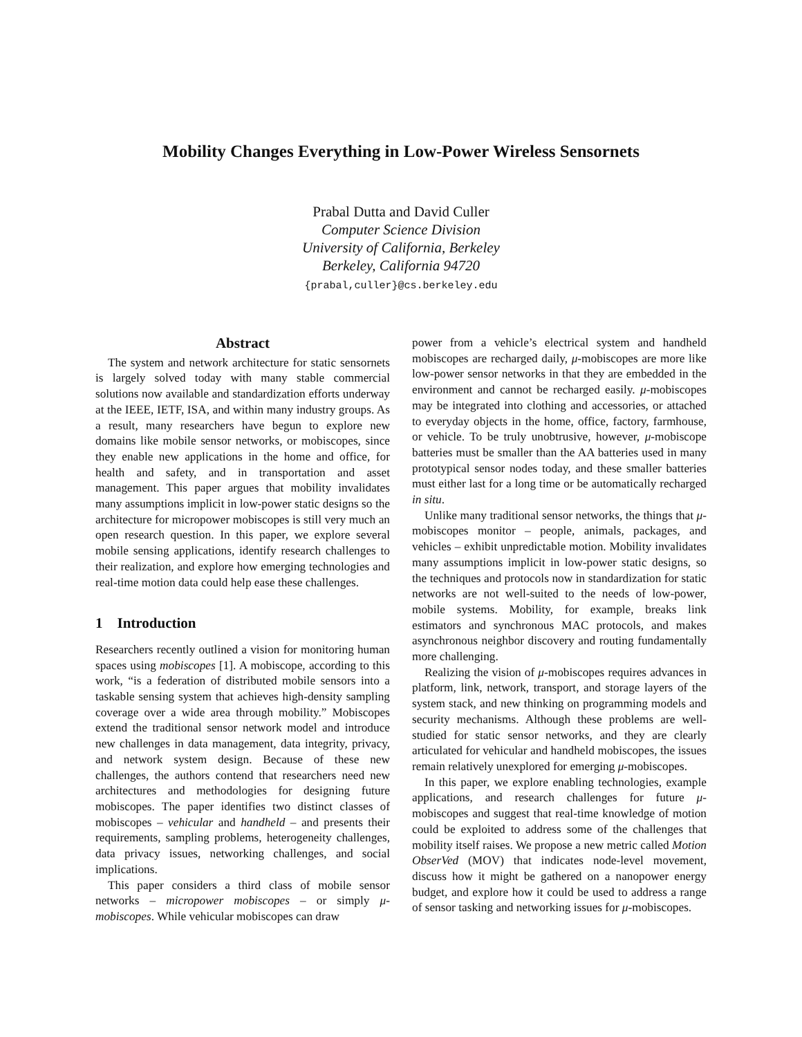Mobility Changes Everything in Low-Power Wireless Sensornets
Prabal Dutta and David Culler
Computer Science Division
University of California, Berkeley
Berkeley, California 94720
{prabal,culler}@cs.berkeley.edu
Abstract
The system and network architecture for static sensornets is largely solved today with many stable commercial solutions now available and standardization efforts underway at the IEEE, IETF, ISA, and within many industry groups. As a result, many researchers have begun to explore new domains like mobile sensor networks, or mobiscopes, since they enable new applications in the home and office, for health and safety, and in transportation and asset management. This paper argues that mobility invalidates many assumptions implicit in low-power static designs so the architecture for micropower mobiscopes is still very much an open research question. In this paper, we explore several mobile sensing applications, identify research challenges to their realization, and explore how emerging technologies and real-time motion data could help ease these challenges.
1 Introduction
Researchers recently outlined a vision for monitoring human spaces using mobiscopes [1]. A mobiscope, according to this work, “is a federation of distributed mobile sensors into a taskable sensing system that achieves high-density sampling coverage over a wide area through mobility.” Mobiscopes extend the traditional sensor network model and introduce new challenges in data management, data integrity, privacy, and network system design. Because of these new challenges, the authors contend that researchers need new architectures and methodologies for designing future mobiscopes. The paper identifies two distinct classes of mobiscopes – vehicular and handheld – and presents their requirements, sampling problems, heterogeneity challenges, data privacy issues, networking challenges, and social implications.
This paper considers a third class of mobile sensor networks – micropower mobiscopes – or simply μ-mobiscopes. While vehicular mobiscopes can draw
power from a vehicle’s electrical system and handheld mobiscopes are recharged daily, μ-mobiscopes are more like low-power sensor networks in that they are embedded in the environment and cannot be recharged easily. μ-mobiscopes may be integrated into clothing and accessories, or attached to everyday objects in the home, office, factory, farmhouse, or vehicle. To be truly unobtrusive, however, μ-mobiscope batteries must be smaller than the AA batteries used in many prototypical sensor nodes today, and these smaller batteries must either last for a long time or be automatically recharged in situ.
Unlike many traditional sensor networks, the things that μ-mobiscopes monitor – people, animals, packages, and vehicles – exhibit unpredictable motion. Mobility invalidates many assumptions implicit in low-power static designs, so the techniques and protocols now in standardization for static networks are not well-suited to the needs of low-power, mobile systems. Mobility, for example, breaks link estimators and synchronous MAC protocols, and makes asynchronous neighbor discovery and routing fundamentally more challenging.
Realizing the vision of μ-mobiscopes requires advances in platform, link, network, transport, and storage layers of the system stack, and new thinking on programming models and security mechanisms. Although these problems are well-studied for static sensor networks, and they are clearly articulated for vehicular and handheld mobiscopes, the issues remain relatively unexplored for emerging μ-mobiscopes.
In this paper, we explore enabling technologies, example applications, and research challenges for future μ-mobiscopes and suggest that real-time knowledge of motion could be exploited to address some of the challenges that mobility itself raises. We propose a new metric called Motion ObserVed (MOV) that indicates node-level movement, discuss how it might be gathered on a nanopower energy budget, and explore how it could be used to address a range of sensor tasking and networking issues for μ-mobiscopes.